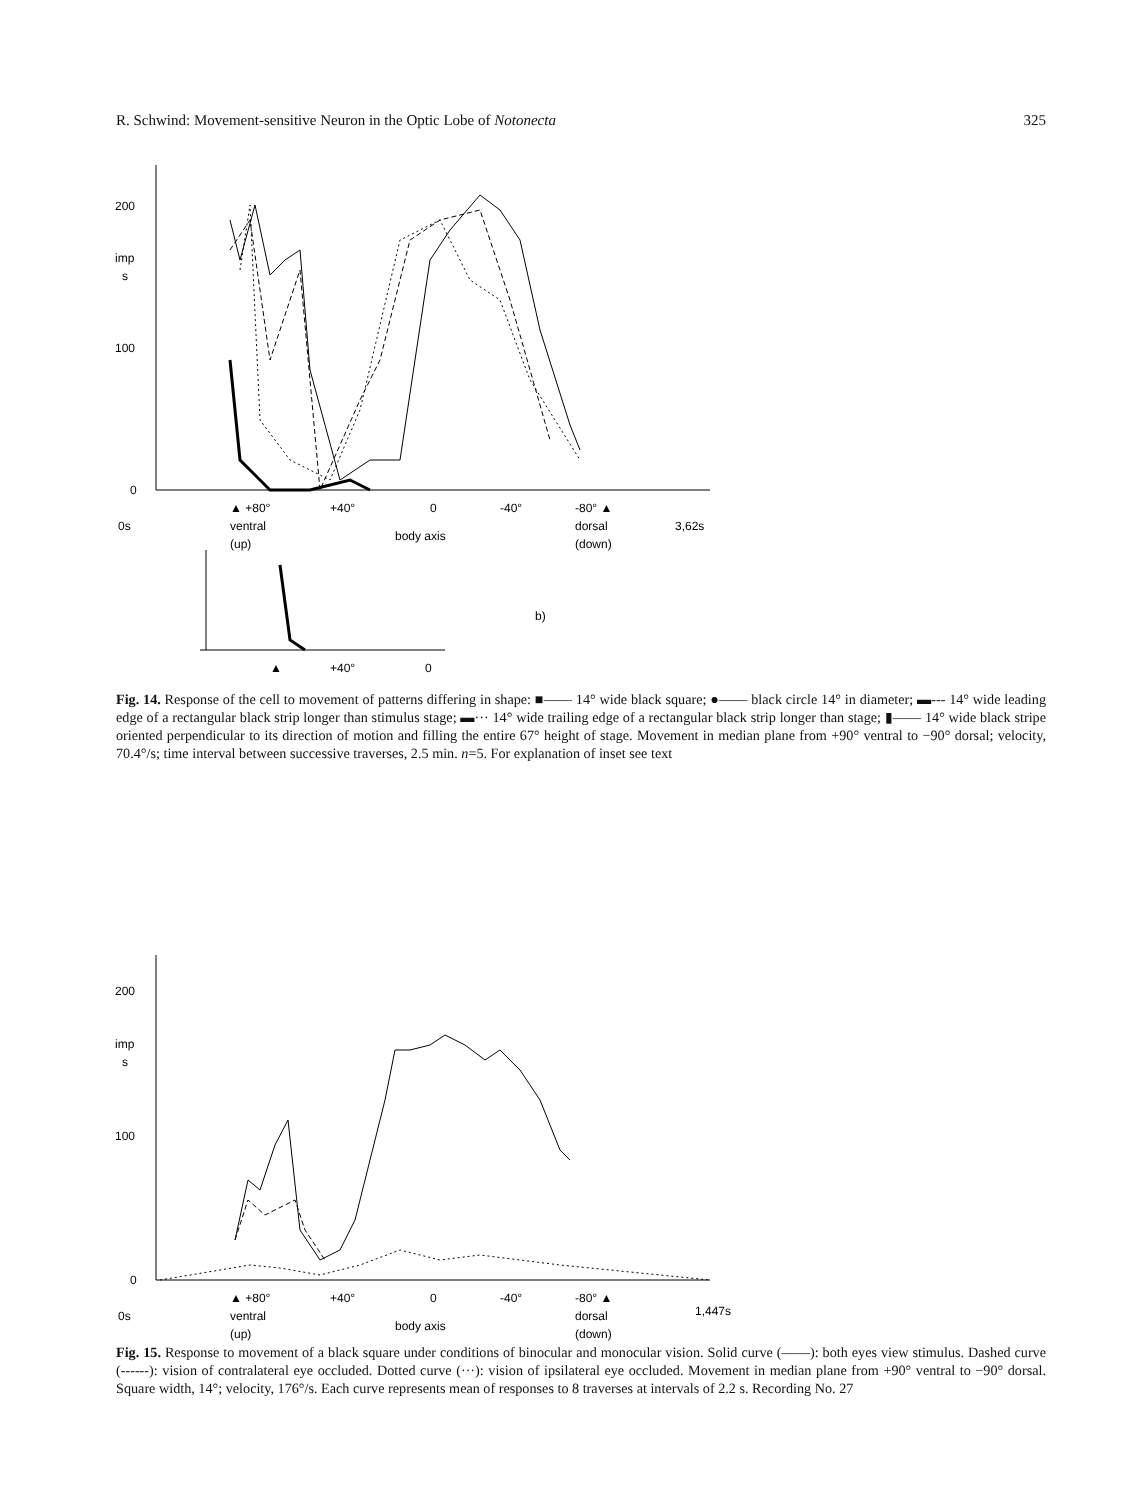R. Schwind: Movement-sensitive Neuron in the Optic Lobe of Notonecta 325
200
imp
s
100
0
▲ +80°
+40°
0
-40°
-80° ▲
0s
ventral
(up)
body axis
dorsal
(down)
3,62s
▲
+40°
0
b)
Fig. 14. Response of the cell to movement of patterns differing in shape: ■—— 14° wide black square; ●—— black circle 14° in diameter; ▬--- 14° wide leading edge of a rectangular black strip longer than stimulus stage; ▬··· 14° wide trailing edge of a rectangular black strip longer than stage; ▮—— 14° wide black stripe oriented perpendicular to its direction of motion and filling the entire 67° height of stage. Movement in median plane from +90° ventral to −90° dorsal; velocity, 70.4°/s; time interval between successive traverses, 2.5 min. n=5. For explanation of inset see text
200
imp
s
100
0
▲ +80°
+40°
0
-40°
-80° ▲
0s
ventral
(up)
body axis
dorsal
(down)
1,447s
Fig. 15. Response to movement of a black square under conditions of binocular and monocular vision. Solid curve (——): both eyes view stimulus. Dashed curve (------): vision of contralateral eye occluded. Dotted curve (···): vision of ipsilateral eye occluded. Movement in median plane from +90° ventral to −90° dorsal. Square width, 14°; velocity, 176°/s. Each curve represents mean of responses to 8 traverses at intervals of 2.2 s. Recording No. 27